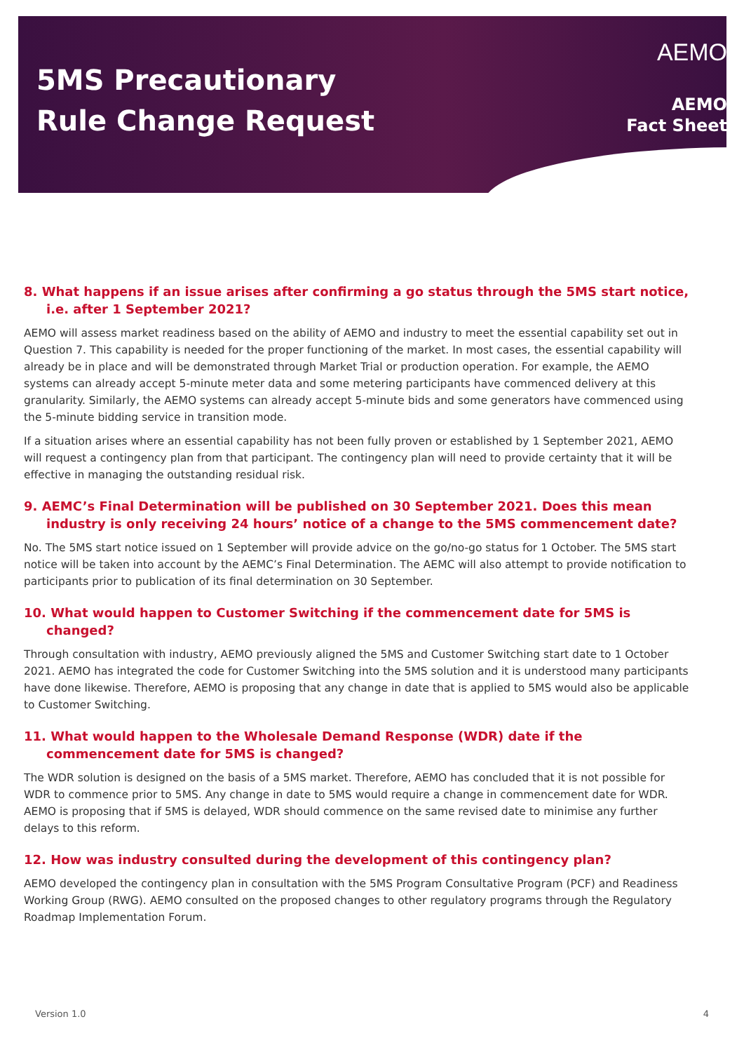5MS Precautionary
Rule Change Request
AEMO
AEMO
Fact Sheet
8. What happens if an issue arises after confirming a go status through the 5MS start notice, i.e. after 1 September 2021?
AEMO will assess market readiness based on the ability of AEMO and industry to meet the essential capability set out in Question 7. This capability is needed for the proper functioning of the market. In most cases, the essential capability will already be in place and will be demonstrated through Market Trial or production operation. For example, the AEMO systems can already accept 5-minute meter data and some metering participants have commenced delivery at this granularity. Similarly, the AEMO systems can already accept 5-minute bids and some generators have commenced using the 5-minute bidding service in transition mode.
If a situation arises where an essential capability has not been fully proven or established by 1 September 2021, AEMO will request a contingency plan from that participant. The contingency plan will need to provide certainty that it will be effective in managing the outstanding residual risk.
9. AEMC’s Final Determination will be published on 30 September 2021. Does this mean industry is only receiving 24 hours’ notice of a change to the 5MS commencement date?
No. The 5MS start notice issued on 1 September will provide advice on the go/no-go status for 1 October. The 5MS start notice will be taken into account by the AEMC’s Final Determination. The AEMC will also attempt to provide notification to participants prior to publication of its final determination on 30 September.
10. What would happen to Customer Switching if the commencement date for 5MS is changed?
Through consultation with industry, AEMO previously aligned the 5MS and Customer Switching start date to 1 October 2021. AEMO has integrated the code for Customer Switching into the 5MS solution and it is understood many participants have done likewise. Therefore, AEMO is proposing that any change in date that is applied to 5MS would also be applicable to Customer Switching.
11. What would happen to the Wholesale Demand Response (WDR) date if the commencement date for 5MS is changed?
The WDR solution is designed on the basis of a 5MS market. Therefore, AEMO has concluded that it is not possible for WDR to commence prior to 5MS. Any change in date to 5MS would require a change in commencement date for WDR. AEMO is proposing that if 5MS is delayed, WDR should commence on the same revised date to minimise any further delays to this reform.
12. How was industry consulted during the development of this contingency plan?
AEMO developed the contingency plan in consultation with the 5MS Program Consultative Program (PCF) and Readiness Working Group (RWG). AEMO consulted on the proposed changes to other regulatory programs through the Regulatory Roadmap Implementation Forum.
Version 1.0 4